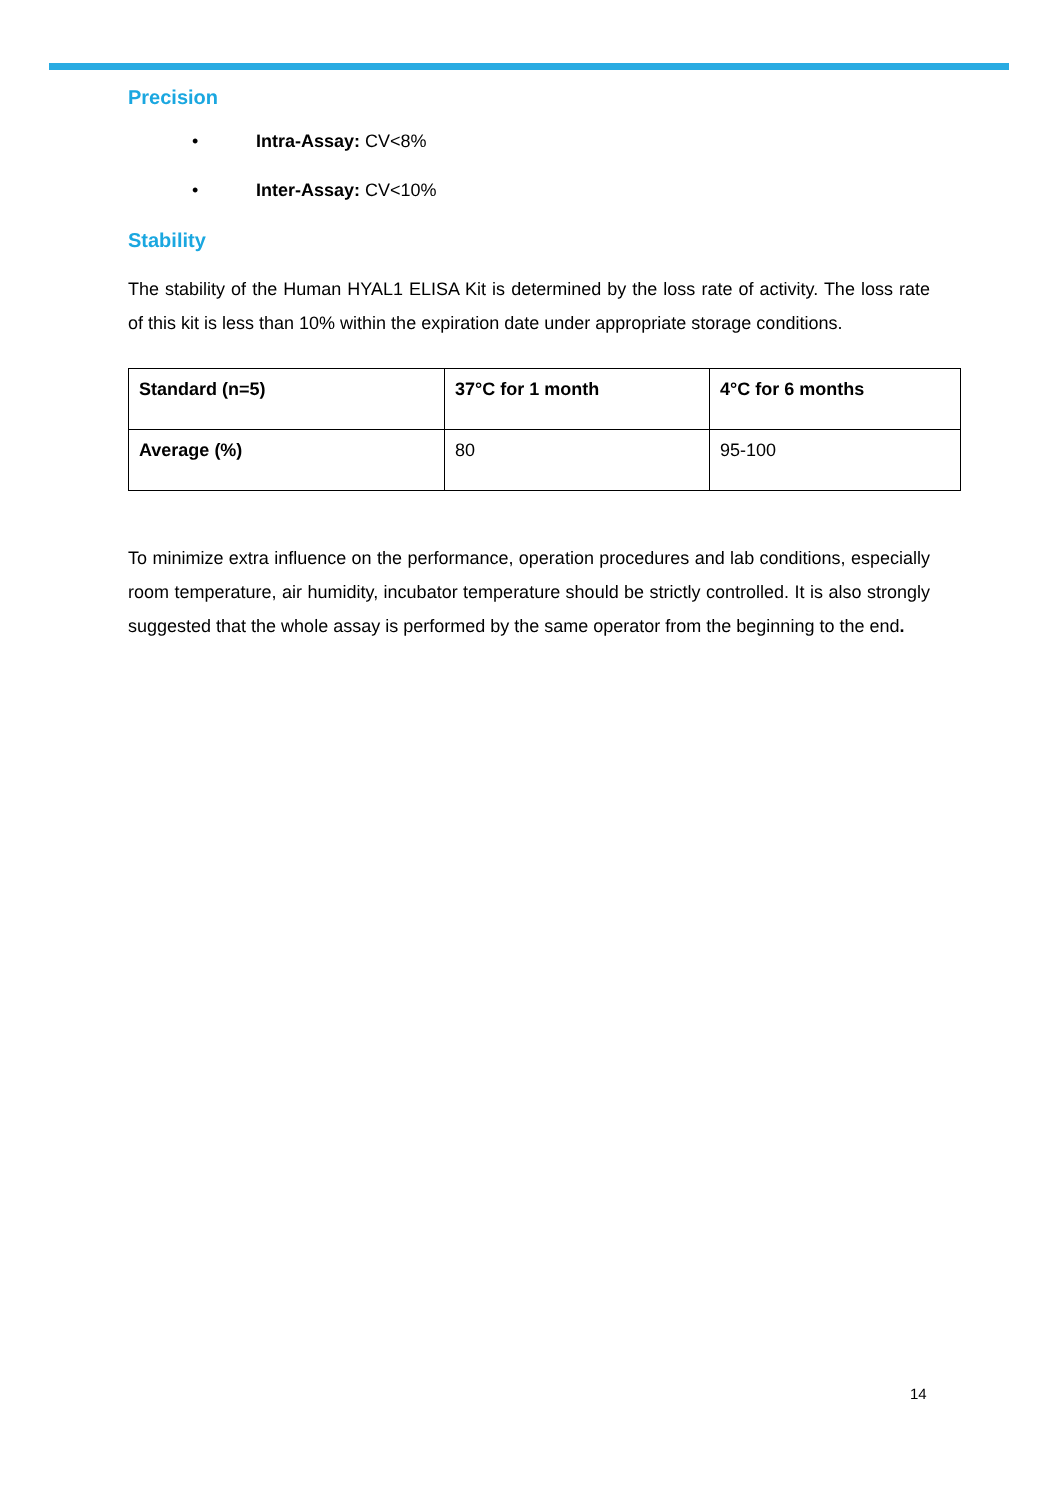Precision
• Intra-Assay: CV<8%
• Inter-Assay: CV<10%
Stability
The stability of the Human HYAL1 ELISA Kit is determined by the loss rate of activity. The loss rate of this kit is less than 10% within the expiration date under appropriate storage conditions.
| Standard (n=5) | 37°C for 1 month | 4°C for 6 months |
| Average (%) | 80 | 95-100 |
To minimize extra influence on the performance, operation procedures and lab conditions, especially room temperature, air humidity, incubator temperature should be strictly controlled. It is also strongly suggested that the whole assay is performed by the same operator from the beginning to the end.
14